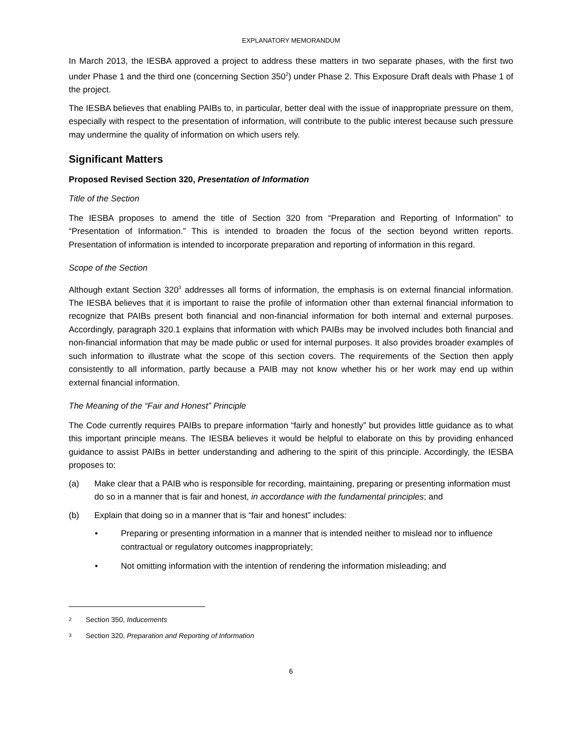EXPLANATORY MEMORANDUM
In March 2013, the IESBA approved a project to address these matters in two separate phases, with the first two under Phase 1 and the third one (concerning Section 350<sup>2</sup>) under Phase 2. This Exposure Draft deals with Phase 1 of the project.
The IESBA believes that enabling PAIBs to, in particular, better deal with the issue of inappropriate pressure on them, especially with respect to the presentation of information, will contribute to the public interest because such pressure may undermine the quality of information on which users rely.
Significant Matters
Proposed Revised Section 320, Presentation of Information
Title of the Section
The IESBA proposes to amend the title of Section 320 from “Preparation and Reporting of Information” to “Presentation of Information.” This is intended to broaden the focus of the section beyond written reports. Presentation of information is intended to incorporate preparation and reporting of information in this regard.
Scope of the Section
Although extant Section 320<sup>3</sup> addresses all forms of information, the emphasis is on external financial information. The IESBA believes that it is important to raise the profile of information other than external financial information to recognize that PAIBs present both financial and non-financial information for both internal and external purposes. Accordingly, paragraph 320.1 explains that information with which PAIBs may be involved includes both financial and non-financial information that may be made public or used for internal purposes. It also provides broader examples of such information to illustrate what the scope of this section covers. The requirements of the Section then apply consistently to all information, partly because a PAIB may not know whether his or her work may end up within external financial information.
The Meaning of the “Fair and Honest” Principle
The Code currently requires PAIBs to prepare information “fairly and honestly” but provides little guidance as to what this important principle means. The IESBA believes it would be helpful to elaborate on this by providing enhanced guidance to assist PAIBs in better understanding and adhering to the spirit of this principle. Accordingly, the IESBA proposes to:
(a) Make clear that a PAIB who is responsible for recording, maintaining, preparing or presenting information must do so in a manner that is fair and honest, in accordance with the fundamental principles; and
(b) Explain that doing so in a manner that is “fair and honest” includes:
• Preparing or presenting information in a manner that is intended neither to mislead nor to influence contractual or regulatory outcomes inappropriately;
• Not omitting information with the intention of rendering the information misleading; and
2 Section 350, Inducements
3 Section 320, Preparation and Reporting of Information
6